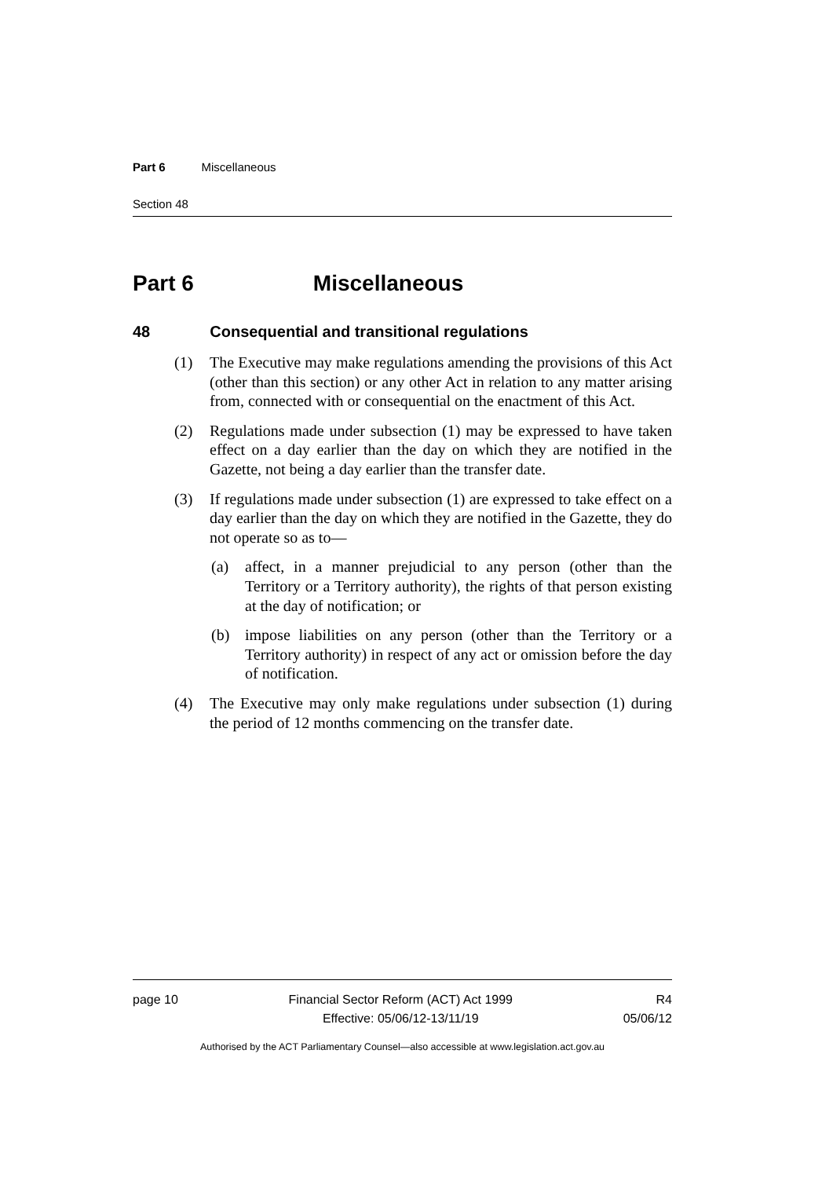Part 6 Miscellaneous
Section 48
Part 6 Miscellaneous
48 Consequential and transitional regulations
(1) The Executive may make regulations amending the provisions of this Act (other than this section) or any other Act in relation to any matter arising from, connected with or consequential on the enactment of this Act.
(2) Regulations made under subsection (1) may be expressed to have taken effect on a day earlier than the day on which they are notified in the Gazette, not being a day earlier than the transfer date.
(3) If regulations made under subsection (1) are expressed to take effect on a day earlier than the day on which they are notified in the Gazette, they do not operate so as to—
(a) affect, in a manner prejudicial to any person (other than the Territory or a Territory authority), the rights of that person existing at the day of notification; or
(b) impose liabilities on any person (other than the Territory or a Territory authority) in respect of any act or omission before the day of notification.
(4) The Executive may only make regulations under subsection (1) during the period of 12 months commencing on the transfer date.
page 10 Financial Sector Reform (ACT) Act 1999
Effective: 05/06/12-13/11/19
R4
05/06/12
Authorised by the ACT Parliamentary Counsel—also accessible at www.legislation.act.gov.au